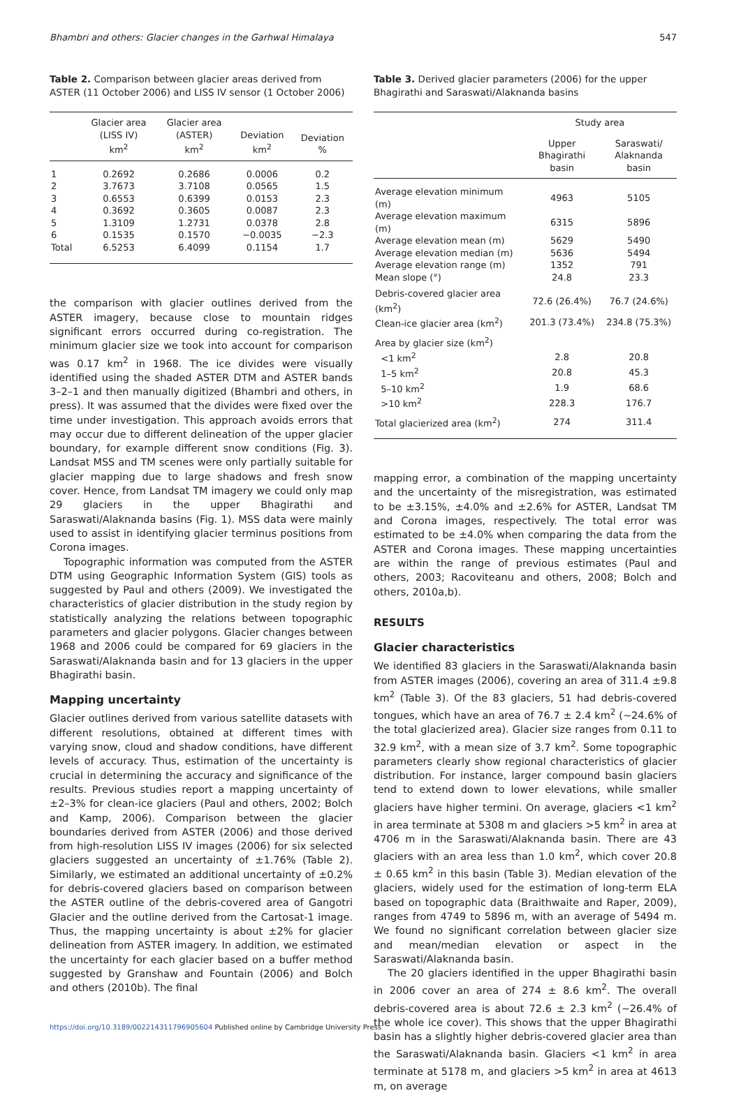Bhambri and others: Glacier changes in the Garhwal Himalaya 547
Table 2. Comparison between glacier areas derived from ASTER (11 October 2006) and LISS IV sensor (1 October 2006)
| | Glacier area (LISS IV) km<sup>2</sup> | Glacier area (ASTER) km<sup>2</sup> | Deviation km<sup>2</sup> | Deviation % |
| --- | --- | --- | --- | --- |
| 1 | 0.2692 | 0.2686 | 0.0006 | 0.2 |
| 2 | 3.7673 | 3.7108 | 0.0565 | 1.5 |
| 3 | 0.6553 | 0.6399 | 0.0153 | 2.3 |
| 4 | 0.3692 | 0.3605 | 0.0087 | 2.3 |
| 5 | 1.3109 | 1.2731 | 0.0378 | 2.8 |
| 6 | 0.1535 | 0.1570 | −0.0035 | −2.3 |
| Total | 6.5253 | 6.4099 | 0.1154 | 1.7 |
the comparison with glacier outlines derived from the ASTER imagery, because close to mountain ridges significant errors occurred during co-registration. The minimum glacier size we took into account for comparison was 0.17 km<sup>2</sup> in 1968. The ice divides were visually identified using the shaded ASTER DTM and ASTER bands 3–2–1 and then manually digitized (Bhambri and others, in press). It was assumed that the divides were fixed over the time under investigation. This approach avoids errors that may occur due to different delineation of the upper glacier boundary, for example different snow conditions (Fig. 3). Landsat MSS and TM scenes were only partially suitable for glacier mapping due to large shadows and fresh snow cover. Hence, from Landsat TM imagery we could only map 29 glaciers in the upper Bhagirathi and Saraswati/Alaknanda basins (Fig. 1). MSS data were mainly used to assist in identifying glacier terminus positions from Corona images.
Topographic information was computed from the ASTER DTM using Geographic Information System (GIS) tools as suggested by Paul and others (2009). We investigated the characteristics of glacier distribution in the study region by statistically analyzing the relations between topographic parameters and glacier polygons. Glacier changes between 1968 and 2006 could be compared for 69 glaciers in the Saraswati/Alaknanda basin and for 13 glaciers in the upper Bhagirathi basin.
Mapping uncertainty
Glacier outlines derived from various satellite datasets with different resolutions, obtained at different times with varying snow, cloud and shadow conditions, have different levels of accuracy. Thus, estimation of the uncertainty is crucial in determining the accuracy and significance of the results. Previous studies report a mapping uncertainty of ±2–3% for clean-ice glaciers (Paul and others, 2002; Bolch and Kamp, 2006). Comparison between the glacier boundaries derived from ASTER (2006) and those derived from high-resolution LISS IV images (2006) for six selected glaciers suggested an uncertainty of ±1.76% (Table 2). Similarly, we estimated an additional uncertainty of ±0.2% for debris-covered glaciers based on comparison between the ASTER outline of the debris-covered area of Gangotri Glacier and the outline derived from the Cartosat-1 image. Thus, the mapping uncertainty is about ±2% for glacier delineation from ASTER imagery. In addition, we estimated the uncertainty for each glacier based on a buffer method suggested by Granshaw and Fountain (2006) and Bolch and others (2010b). The final
Table 3. Derived glacier parameters (2006) for the upper Bhagirathi and Saraswati/Alaknanda basins
| | Study area | |
| --- | --- | --- |
| | Upper Bhagirathi basin | Saraswati/ Alaknanda basin |
| Average elevation minimum (m) | 4963 | 5105 |
| Average elevation maximum (m) | 6315 | 5896 |
| Average elevation mean (m) | 5629 | 5490 |
| Average elevation median (m) | 5636 | 5494 |
| Average elevation range (m) | 1352 | 791 |
| Mean slope (°) | 24.8 | 23.3 |
| Debris-covered glacier area (km<sup>2</sup>) | 72.6 (26.4%) | 76.7 (24.6%) |
| Clean-ice glacier area (km<sup>2</sup>) | 201.3 (73.4%) | 234.8 (75.3%) |
| Area by glacier size (km<sup>2</sup>) | | |
| <1 km<sup>2</sup> | 2.8 | 20.8 |
| 1–5 km<sup>2</sup> | 20.8 | 45.3 |
| 5–10 km<sup>2</sup> | 1.9 | 68.6 |
| >10 km<sup>2</sup> | 228.3 | 176.7 |
| Total glacierized area (km<sup>2</sup>) | 274 | 311.4 |
mapping error, a combination of the mapping uncertainty and the uncertainty of the misregistration, was estimated to be ±3.15%, ±4.0% and ±2.6% for ASTER, Landsat TM and Corona images, respectively. The total error was estimated to be ±4.0% when comparing the data from the ASTER and Corona images. These mapping uncertainties are within the range of previous estimates (Paul and others, 2003; Racoviteanu and others, 2008; Bolch and others, 2010a,b).
RESULTS
Glacier characteristics
We identified 83 glaciers in the Saraswati/Alaknanda basin from ASTER images (2006), covering an area of 311.4 ±9.8 km<sup>2</sup> (Table 3). Of the 83 glaciers, 51 had debris-covered tongues, which have an area of 76.7 ± 2.4 km<sup>2</sup> (∼24.6% of the total glacierized area). Glacier size ranges from 0.11 to 32.9 km<sup>2</sup>, with a mean size of 3.7 km<sup>2</sup>. Some topographic parameters clearly show regional characteristics of glacier distribution. For instance, larger compound basin glaciers tend to extend down to lower elevations, while smaller glaciers have higher termini. On average, glaciers <1 km<sup>2</sup> in area terminate at 5308 m and glaciers >5 km<sup>2</sup> in area at 4706 m in the Saraswati/Alaknanda basin. There are 43 glaciers with an area less than 1.0 km<sup>2</sup>, which cover 20.8 ± 0.65 km<sup>2</sup> in this basin (Table 3). Median elevation of the glaciers, widely used for the estimation of long-term ELA based on topographic data (Braithwaite and Raper, 2009), ranges from 4749 to 5896 m, with an average of 5494 m. We found no significant correlation between glacier size and mean/median elevation or aspect in the Saraswati/Alaknanda basin.
The 20 glaciers identified in the upper Bhagirathi basin in 2006 cover an area of 274 ± 8.6 km<sup>2</sup>. The overall debris-covered area is about 72.6 ± 2.3 km<sup>2</sup> (∼26.4% of the whole ice cover). This shows that the upper Bhagirathi basin has a slightly higher debris-covered glacier area than the Saraswati/Alaknanda basin. Glaciers <1 km<sup>2</sup> in area terminate at 5178 m, and glaciers >5 km<sup>2</sup> in area at 4613 m, on average
https://doi.org/10.3189/002214311796905604 Published online by Cambridge University Press